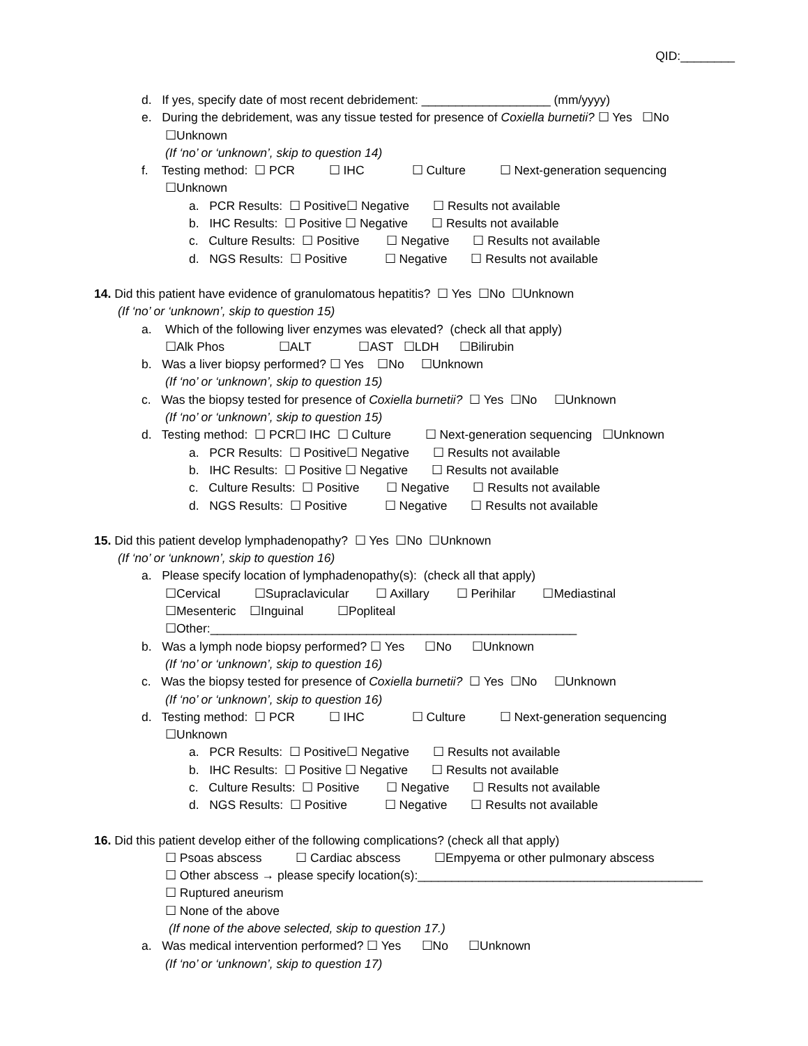QID:________
d. If yes, specify date of most recent debridement: ___________________ (mm/yyyy)
e. During the debridement, was any tissue tested for presence of Coxiella burnetii? ☐ Yes ☐No
☐Unknown
(If ‘no’ or ‘unknown’, skip to question 14)
f. Testing method: ☐ PCR ☐ IHC ☐ Culture ☐ Next-generation sequencing
☐Unknown
a. PCR Results: ☐ Positive☐ Negative ☐ Results not available
b. IHC Results: ☐ Positive ☐ Negative ☐ Results not available
c. Culture Results: ☐ Positive ☐ Negative ☐ Results not available
d. NGS Results: ☐ Positive ☐ Negative ☐ Results not available
14. Did this patient have evidence of granulomatous hepatitis? ☐ Yes ☐No ☐Unknown
(If ‘no’ or ‘unknown’, skip to question 15)
a. Which of the following liver enzymes was elevated? (check all that apply)
☐Alk Phos ☐ALT ☐AST ☐LDH ☐Bilirubin
b. Was a liver biopsy performed? ☐ Yes ☐No ☐Unknown
(If ‘no’ or ‘unknown’, skip to question 15)
c. Was the biopsy tested for presence of Coxiella burnetii? ☐ Yes ☐No ☐Unknown
(If ‘no’ or ‘unknown’, skip to question 15)
d. Testing method: ☐ PCR☐ IHC ☐ Culture ☐ Next-generation sequencing ☐Unknown
a. PCR Results: ☐ Positive☐ Negative ☐ Results not available
b. IHC Results: ☐ Positive ☐ Negative ☐ Results not available
c. Culture Results: ☐ Positive ☐ Negative ☐ Results not available
d. NGS Results: ☐ Positive ☐ Negative ☐ Results not available
15. Did this patient develop lymphadenopathy? ☐ Yes ☐No ☐Unknown
(If ‘no’ or ‘unknown’, skip to question 16)
a. Please specify location of lymphadenopathy(s): (check all that apply)
☐Cervical ☐Supraclavicular ☐ Axillary ☐ Perihilar ☐Mediastinal
☐Mesenteric ☐Inguinal ☐Popliteal
☐Other:______________________________________________________
b. Was a lymph node biopsy performed? ☐ Yes ☐No ☐Unknown
(If ‘no’ or ‘unknown’, skip to question 16)
c. Was the biopsy tested for presence of Coxiella burnetii? ☐ Yes ☐No ☐Unknown
(If ‘no’ or ‘unknown’, skip to question 16)
d. Testing method: ☐ PCR ☐ IHC ☐ Culture ☐ Next-generation sequencing
☐Unknown
a. PCR Results: ☐ Positive☐ Negative ☐ Results not available
b. IHC Results: ☐ Positive ☐ Negative ☐ Results not available
c. Culture Results: ☐ Positive ☐ Negative ☐ Results not available
d. NGS Results: ☐ Positive ☐ Negative ☐ Results not available
16. Did this patient develop either of the following complications? (check all that apply)
☐ Psoas abscess ☐ Cardiac abscess ☐Empyema or other pulmonary abscess
☐ Other abscess → please specify location(s):__________________________________________
☐ Ruptured aneurism
☐ None of the above
(If none of the above selected, skip to question 17.)
a. Was medical intervention performed? ☐ Yes ☐No ☐Unknown
(If ‘no’ or ‘unknown’, skip to question 17)